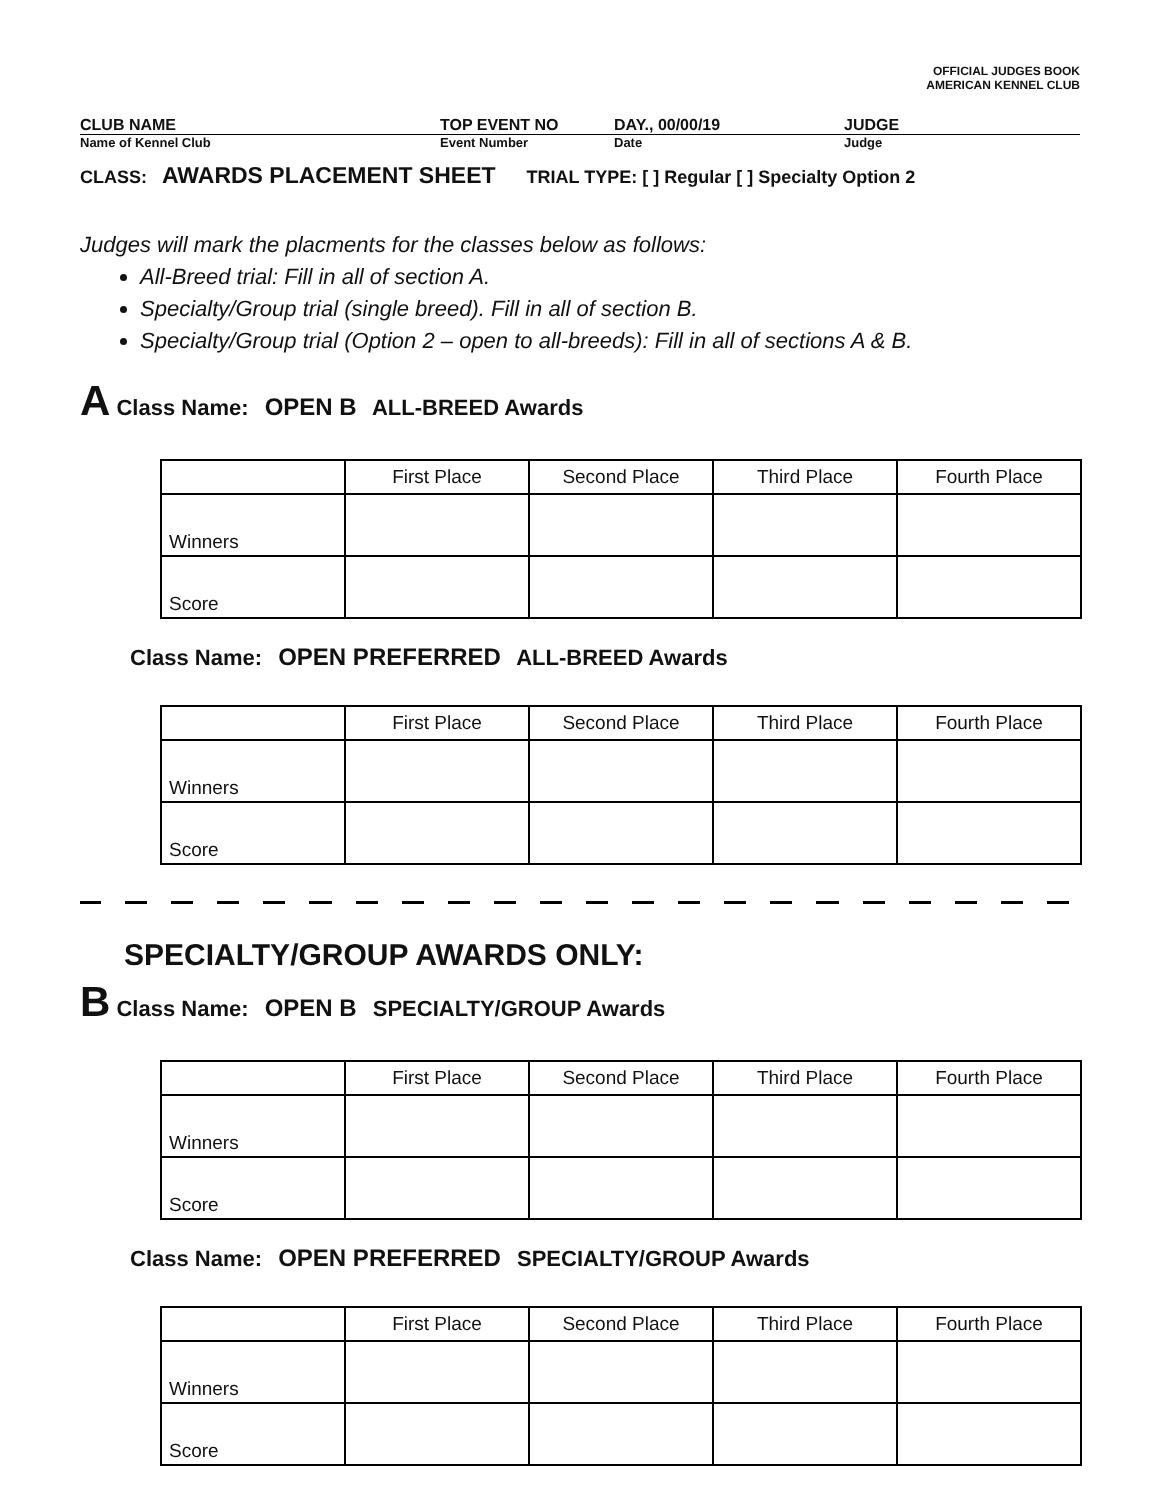OFFICIAL JUDGES BOOK
AMERICAN KENNEL CLUB
CLUB NAME TOP EVENT NO DAY., 00/00/19 JUDGE
Name of Kennel Club Event Number Date Judge
CLASS: AWARDS PLACEMENT SHEET TRIAL TYPE: [ ] Regular [ ] Specialty Option 2
Judges will mark the placments for the classes below as follows:
All-Breed trial: Fill in all of section A.
Specialty/Group trial (single breed). Fill in all of section B.
Specialty/Group trial (Option 2 – open to all-breeds): Fill in all of sections A & B.
A Class Name: OPEN B ALL-BREED Awards
| | First Place | Second Place | Third Place | Fourth Place |
| Winners | | | | |
| Score | | | | |
Class Name: OPEN PREFERRED ALL-BREED Awards
| | First Place | Second Place | Third Place | Fourth Place |
| Winners | | | | |
| Score | | | | |
SPECIALTY/GROUP AWARDS ONLY:
B Class Name: OPEN B SPECIALTY/GROUP Awards
| | First Place | Second Place | Third Place | Fourth Place |
| Winners | | | | |
| Score | | | | |
Class Name: OPEN PREFERRED SPECIALTY/GROUP Awards
| | First Place | Second Place | Third Place | Fourth Place |
| Winners | | | | |
| Score | | | | |